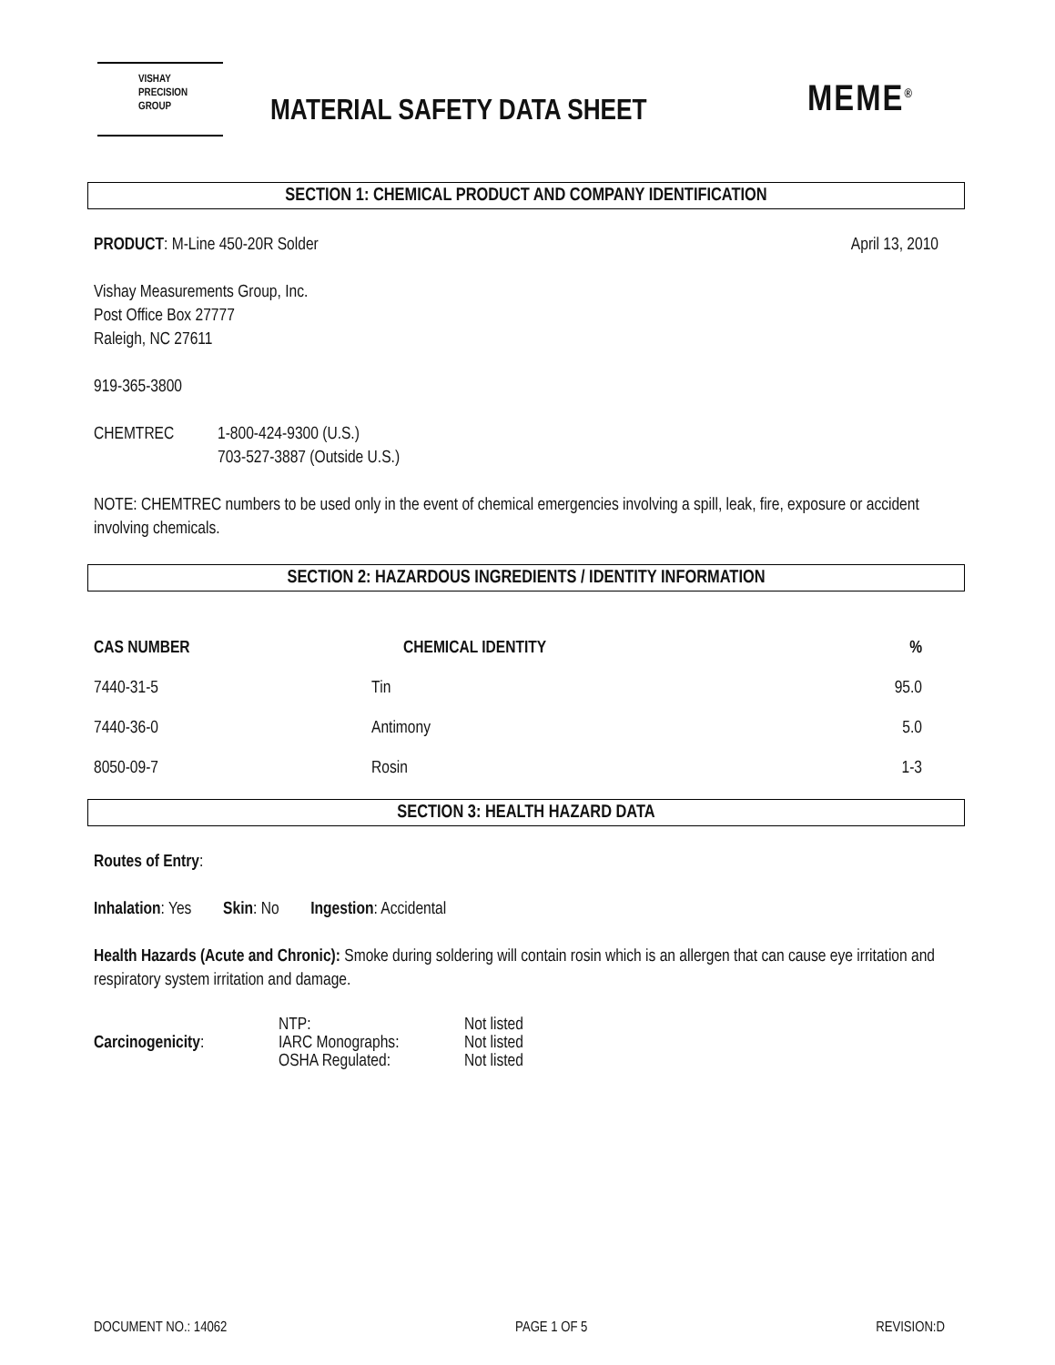VISHAY
PRECISION
GROUP
MATERIAL SAFETY DATA SHEET MEME<sup>®</sup>
SECTION 1: CHEMICAL PRODUCT AND COMPANY IDENTIFICATION
PRODUCT: M-Line 450-20R Solder April 13, 2010
Vishay Measurements Group, Inc.
Post Office Box 27777
Raleigh, NC 27611
919-365-3800
CHEMTREC 1-800-424-9300 (U.S.)
703-527-3887 (Outside U.S.)
NOTE: CHEMTREC numbers to be used only in the event of chemical emergencies involving a spill, leak, fire, exposure or accident involving chemicals.
SECTION 2: HAZARDOUS INGREDIENTS / IDENTITY INFORMATION
| CAS NUMBER | CHEMICAL IDENTITY | % |
| --- | --- | --- |
| 7440-31-5 | Tin | 95.0 |
| 7440-36-0 | Antimony | 5.0 |
| 8050-09-7 | Rosin | 1-3 |
SECTION 3: HEALTH HAZARD DATA
Routes of Entry:
Inhalation: Yes Skin: No Ingestion: Accidental
Health Hazards (Acute and Chronic): Smoke during soldering will contain rosin which is an allergen that can cause eye irritation and respiratory system irritation and damage.
| Carcinogenicity : | NTP: IARC Monographs: OSHA Regulated: | Not listed Not listed Not listed |
DOCUMENT NO.: 14062 PAGE 1 OF 5 REVISION:D